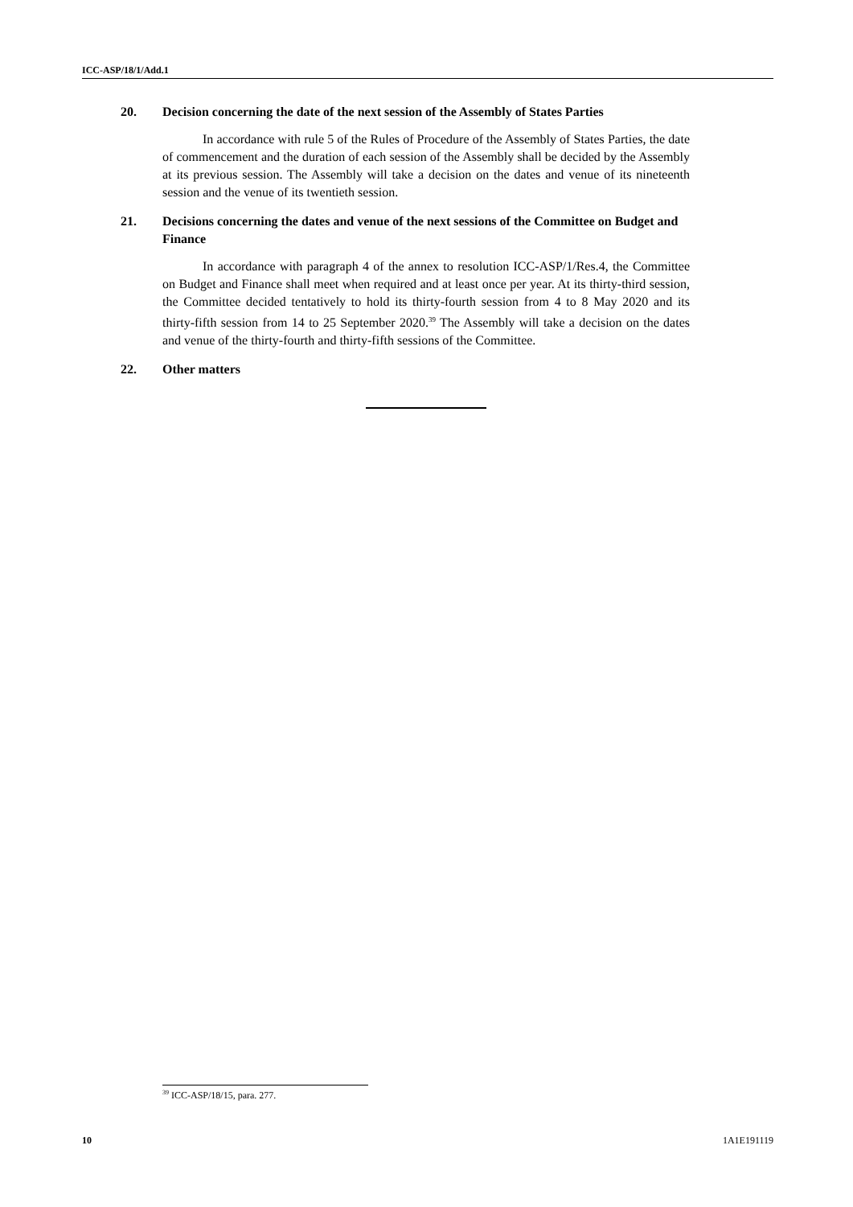ICC-ASP/18/1/Add.1
20. Decision concerning the date of the next session of the Assembly of States Parties
In accordance with rule 5 of the Rules of Procedure of the Assembly of States Parties, the date of commencement and the duration of each session of the Assembly shall be decided by the Assembly at its previous session. The Assembly will take a decision on the dates and venue of its nineteenth session and the venue of its twentieth session.
21. Decisions concerning the dates and venue of the next sessions of the Committee on Budget and Finance
In accordance with paragraph 4 of the annex to resolution ICC-ASP/1/Res.4, the Committee on Budget and Finance shall meet when required and at least once per year. At its thirty-third session, the Committee decided tentatively to hold its thirty-fourth session from 4 to 8 May 2020 and its thirty-fifth session from 14 to 25 September 2020.<sup>39</sup> The Assembly will take a decision on the dates and venue of the thirty-fourth and thirty-fifth sessions of the Committee.
22. Other matters
<sup>39</sup> ICC-ASP/18/15, para. 277.
10 1A1E191119